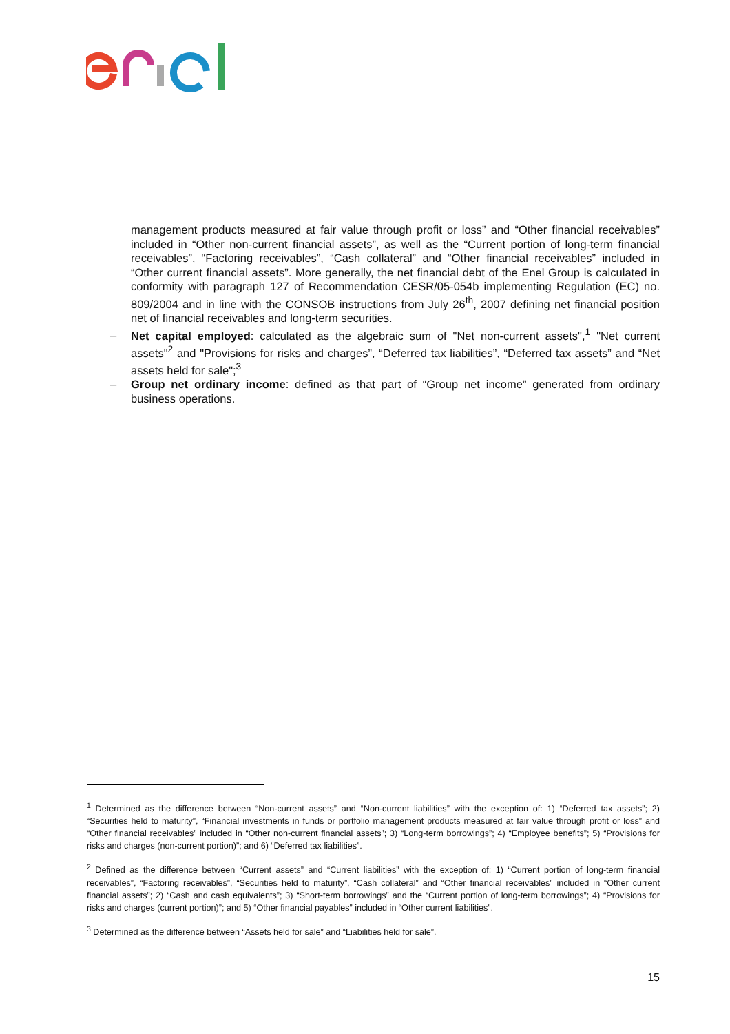management products measured at fair value through profit or loss” and “Other financial receivables” included in “Other non-current financial assets”, as well as the “Current portion of long-term financial receivables”, “Factoring receivables”, “Cash collateral” and “Other financial receivables” included in “Other current financial assets”. More generally, the net financial debt of the Enel Group is calculated in conformity with paragraph 127 of Recommendation CESR/05-054b implementing Regulation (EC) no. 809/2004 and in line with the CONSOB instructions from July 26<sup>th</sup>, 2007 defining net financial position net of financial receivables and long-term securities.
– Net capital employed: calculated as the algebraic sum of "Net non-current assets",<sup>1</sup> "Net current assets"<sup>2</sup> and "Provisions for risks and charges”, “Deferred tax liabilities”, “Deferred tax assets” and “Net assets held for sale";<sup>3</sup>
– Group net ordinary income: defined as that part of “Group net income” generated from ordinary business operations.
<sup>1</sup> Determined as the difference between “Non-current assets” and “Non-current liabilities” with the exception of: 1) “Deferred tax assets”; 2) “Securities held to maturity”, “Financial investments in funds or portfolio management products measured at fair value through profit or loss” and “Other financial receivables” included in “Other non-current financial assets”; 3) “Long-term borrowings”; 4) “Employee benefits”; 5) “Provisions for risks and charges (non-current portion)”; and 6) “Deferred tax liabilities”.
<sup>2</sup> Defined as the difference between “Current assets” and “Current liabilities” with the exception of: 1) “Current portion of long-term financial receivables”, “Factoring receivables”, “Securities held to maturity”, “Cash collateral” and “Other financial receivables” included in “Other current financial assets”; 2) “Cash and cash equivalents”; 3) “Short-term borrowings” and the “Current portion of long-term borrowings”; 4) “Provisions for risks and charges (current portion)”; and 5) “Other financial payables” included in “Other current liabilities”.
<sup>3</sup> Determined as the difference between “Assets held for sale” and “Liabilities held for sale”.
15